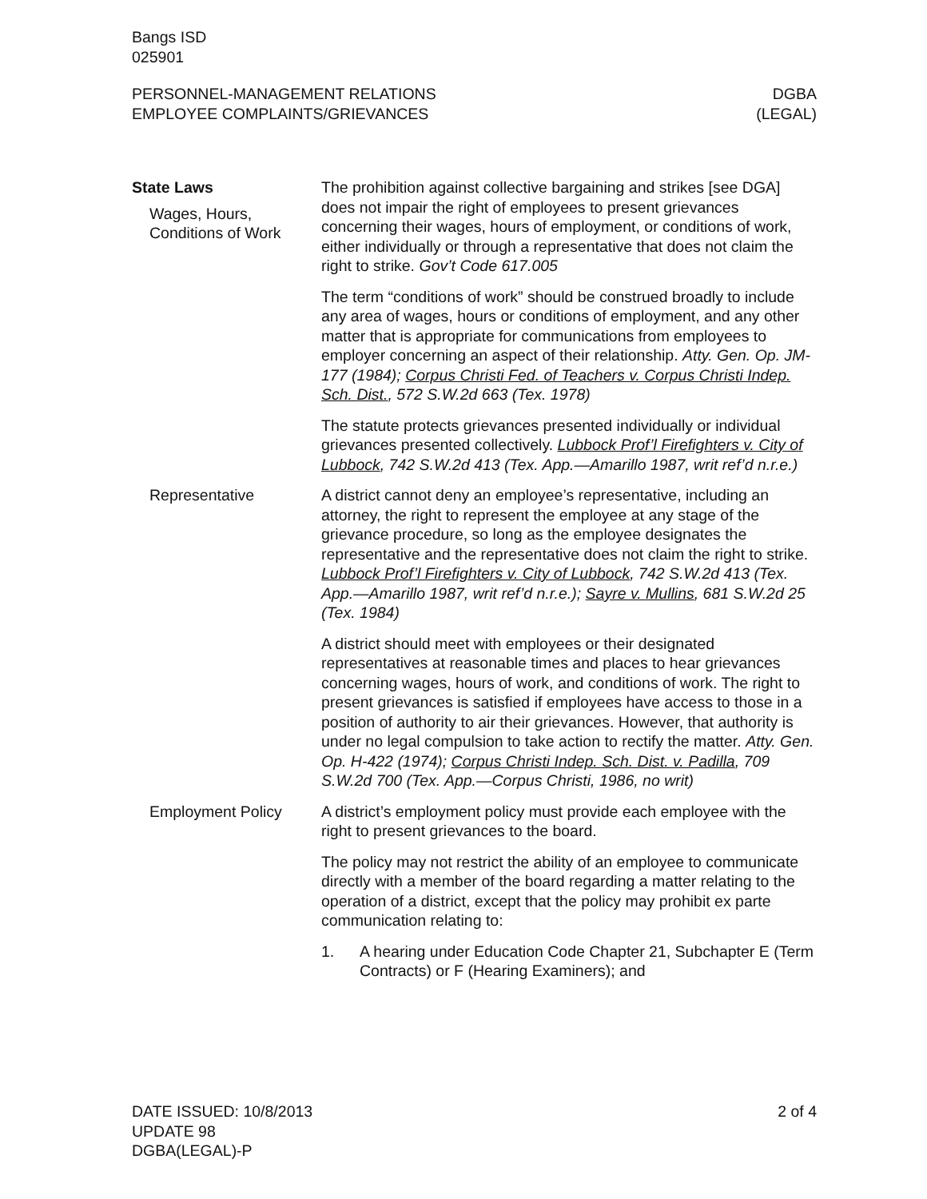Bangs ISD
025901
PERSONNEL-MANAGEMENT RELATIONS
EMPLOYEE COMPLAINTS/GRIEVANCES
DGBA
(LEGAL)
State Laws
Wages, Hours, Conditions of Work
The prohibition against collective bargaining and strikes [see DGA] does not impair the right of employees to present grievances concerning their wages, hours of employment, or conditions of work, either individually or through a representative that does not claim the right to strike. Gov’t Code 617.005
The term “conditions of work” should be construed broadly to include any area of wages, hours or conditions of employment, and any other matter that is appropriate for communications from employees to employer concerning an aspect of their relationship. Atty. Gen. Op. JM-177 (1984); Corpus Christi Fed. of Teachers v. Corpus Christi Indep. Sch. Dist., 572 S.W.2d 663 (Tex. 1978)
The statute protects grievances presented individually or individual grievances presented collectively. Lubbock Prof’l Firefighters v. City of Lubbock, 742 S.W.2d 413 (Tex. App.—Amarillo 1987, writ ref’d n.r.e.)
Representative
A district cannot deny an employee’s representative, including an attorney, the right to represent the employee at any stage of the grievance procedure, so long as the employee designates the representative and the representative does not claim the right to strike. Lubbock Prof’l Firefighters v. City of Lubbock, 742 S.W.2d 413 (Tex. App.—Amarillo 1987, writ ref’d n.r.e.); Sayre v. Mullins, 681 S.W.2d 25 (Tex. 1984)
A district should meet with employees or their designated representatives at reasonable times and places to hear grievances concerning wages, hours of work, and conditions of work. The right to present grievances is satisfied if employees have access to those in a position of authority to air their grievances. However, that authority is under no legal compulsion to take action to rectify the matter. Atty. Gen. Op. H-422 (1974); Corpus Christi Indep. Sch. Dist. v. Padilla, 709 S.W.2d 700 (Tex. App.—Corpus Christi, 1986, no writ)
Employment Policy
A district’s employment policy must provide each employee with the right to present grievances to the board.
The policy may not restrict the ability of an employee to communicate directly with a member of the board regarding a matter relating to the operation of a district, except that the policy may prohibit ex parte communication relating to:
1. A hearing under Education Code Chapter 21, Subchapter E (Term Contracts) or F (Hearing Examiners); and
DATE ISSUED: 10/8/2013
UPDATE 98
DGBA(LEGAL)-P
2 of 4